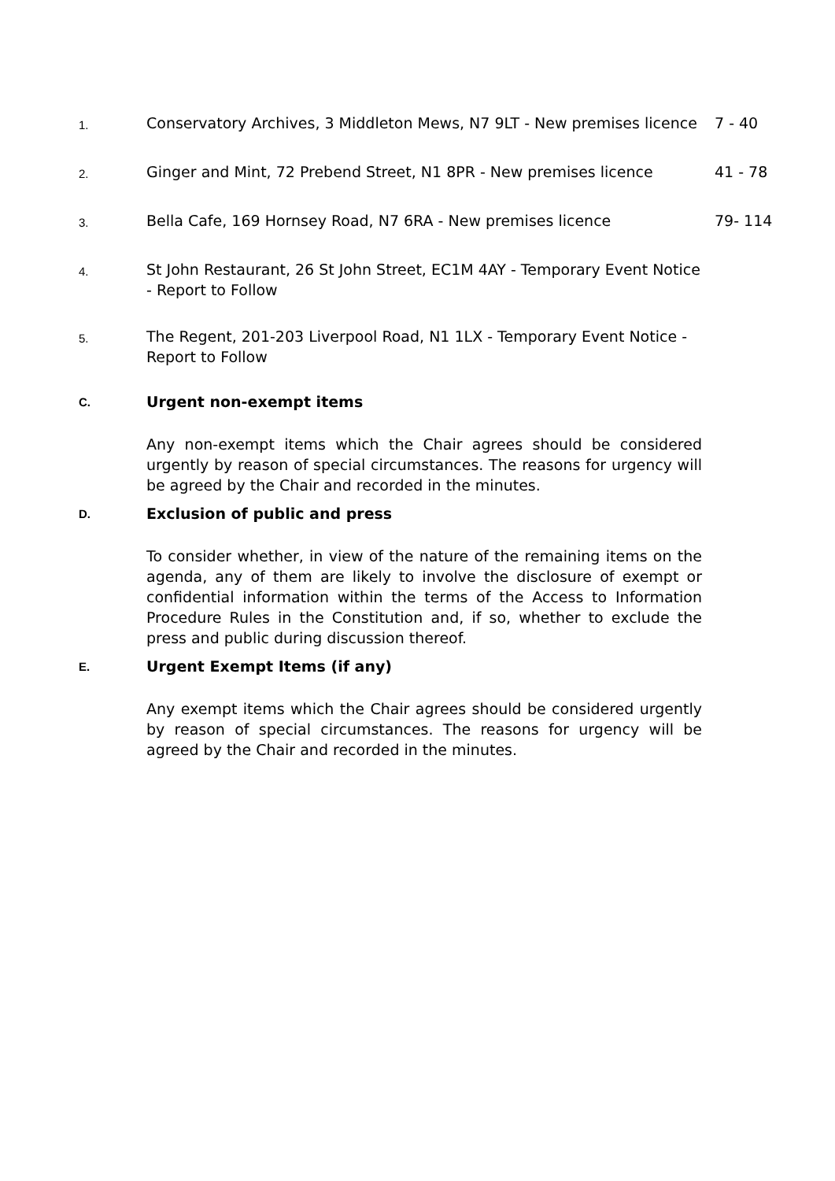1.
Conservatory Archives, 3 Middleton Mews, N7 9LT - New premises licence
7 - 40
2.
Ginger and Mint, 72 Prebend Street, N1 8PR - New premises licence
41 - 78
3.
Bella Cafe, 169 Hornsey Road, N7 6RA - New premises licence 79- 114
4.
St John Restaurant, 26 St John Street, EC1M 4AY - Temporary Event Notice - Report to Follow
5.
The Regent, 201-203 Liverpool Road, N1 1LX - Temporary Event Notice - Report to Follow
C.
Urgent non-exempt items
Any non-exempt items which the Chair agrees should be considered urgently by reason of special circumstances. The reasons for urgency will be agreed by the Chair and recorded in the minutes.
D.
Exclusion of public and press
To consider whether, in view of the nature of the remaining items on the agenda, any of them are likely to involve the disclosure of exempt or confidential information within the terms of the Access to Information Procedure Rules in the Constitution and, if so, whether to exclude the press and public during discussion thereof.
E.
Urgent Exempt Items (if any)
Any exempt items which the Chair agrees should be considered urgently by reason of special circumstances. The reasons for urgency will be agreed by the Chair and recorded in the minutes.